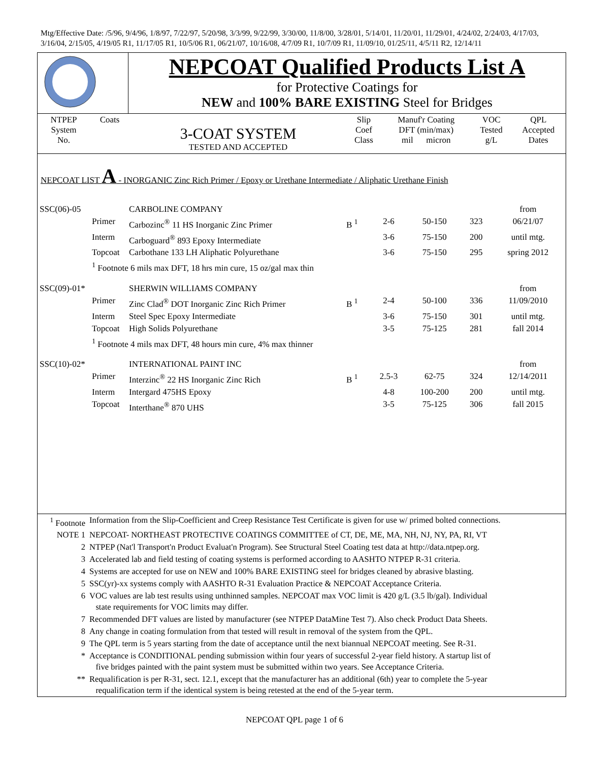Mtg/Effective Date: /5/96, 9/4/96, 1/8/97, 7/22/97, 5/20/98, 3/3/99, 9/22/99, 3/30/00, 11/8/00, 3/28/01, 5/14/01, 11/20/01, 11/29/01, 4/24/02, 2/24/03, 4/17/03, 3/16/04, 2/15/05, 4/19/05 R1, 11/17/05 R1, 10/5/06 R1, 06/21/07, 10/16/08, 4/7/09 R1, 10/7/09 R1, 11/09/10, 01/25/11, 4/5/11 R2, 12/14/11
| | NEPCOAT Qualified Products List A for Protective Coatings for NEW and 100% BARE EXISTING Steel for Bridges |
| NTPEP System No. | Coats | 3-COAT SYSTEM TESTED AND ACCEPTED | Slip Coef Class | Manuf'r Coating DFT (min/max) mil micron | VOC Tested g/L | QPL Accepted Dates |
NEPCOAT LIST A - INORGANIC Zinc Rich Primer / Epoxy or Urethane Intermediate / Aliphatic Urethane Finish
| SSC(06)-05 | | CARBOLINE COMPANY | | | | | from |
| | Primer | Carbozinc<sup>®</sup> 11 HS Inorganic Zinc Primer | B <sup>1</sup> | 2-6 | 50-150 | 323 | 06/21/07 |
| | Interm | Carboguard<sup>®</sup> 893 Epoxy Intermediate | | 3-6 | 75-150 | 200 | until mtg. |
| | Topcoat | Carbothane 133 LH Aliphatic Polyurethane | | 3-6 | 75-150 | 295 | spring 2012 |
| | <sup>1</sup> Footnote 6 mils max DFT, 18 hrs min cure, 15 oz/gal max thin | | | | | | |
| SSC(09)-01* | | SHERWIN WILLIAMS COMPANY | | | | | from |
| | Primer | Zinc Clad<sup>®</sup> DOT Inorganic Zinc Rich Primer | B <sup>1</sup> | 2-4 | 50-100 | 336 | 11/09/2010 |
| | Interm | Steel Spec Epoxy Intermediate | | 3-6 | 75-150 | 301 | until mtg. |
| | Topcoat | High Solids Polyurethane | | 3-5 | 75-125 | 281 | fall 2014 |
| | <sup>1</sup> Footnote 4 mils max DFT, 48 hours min cure, 4% max thinner | | | | | | |
| SSC(10)-02* | | INTERNATIONAL PAINT INC | | | | | from |
| | Primer | Interzinc<sup>®</sup> 22 HS Inorganic Zinc Rich | B <sup>1</sup> | 2.5-3 | 62-75 | 324 | 12/14/2011 |
| | Interm | Intergard 475HS Epoxy | | 4-8 | 100-200 | 200 | until mtg. |
| | Topcoat | Interthane<sup>®</sup> 870 UHS | | 3-5 | 75-125 | 306 | fall 2015 |
| <sup>1</sup> Footnote | Information from the Slip-Coefficient and Creep Resistance Test Certificate is given for use w/ primed bolted connections. |
| NOTE 1 | NEPCOAT- NORTHEAST PROTECTIVE COATINGS COMMITTEE of CT, DE, ME, MA, NH, NJ, NY, PA, RI, VT |
| 2 | NTPEP (Nat'l Transport'n Product Evaluat'n Program). See Structural Steel Coating test data at http://data.ntpep.org. |
| 3 | Accelerated lab and field testing of coating systems is performed according to AASHTO NTPEP R-31 criteria. |
| 4 | Systems are accepted for use on NEW and 100% BARE EXISTING steel for bridges cleaned by abrasive blasting. |
| 5 | SSC(yr)-xx systems comply with AASHTO R-31 Evaluation Practice & NEPCOAT Acceptance Criteria. |
| 6 | VOC values are lab test results using unthinned samples. NEPCOAT max VOC limit is 420 g/L (3.5 lb/gal). Individual state requirements for VOC limits may differ. |
| 7 | Recommended DFT values are listed by manufacturer (see NTPEP DataMine Test 7). Also check Product Data Sheets. |
| 8 | Any change in coating formulation from that tested will result in removal of the system from the QPL. |
| 9 | The QPL term is 5 years starting from the date of acceptance until the next biannual NEPCOAT meeting. See R-31. |
| * | Acceptance is CONDITIONAL pending submission within four years of successful 2-year field history. A startup list of five bridges painted with the paint system must be submitted within two years. See Acceptance Criteria. |
| ** | Requalification is per R-31, sect. 12.1, except that the manufacturer has an additional (6th) year to complete the 5-year requalification term if the identical system is being retested at the end of the 5-year term. |
NEPCOAT QPL page 1 of 6